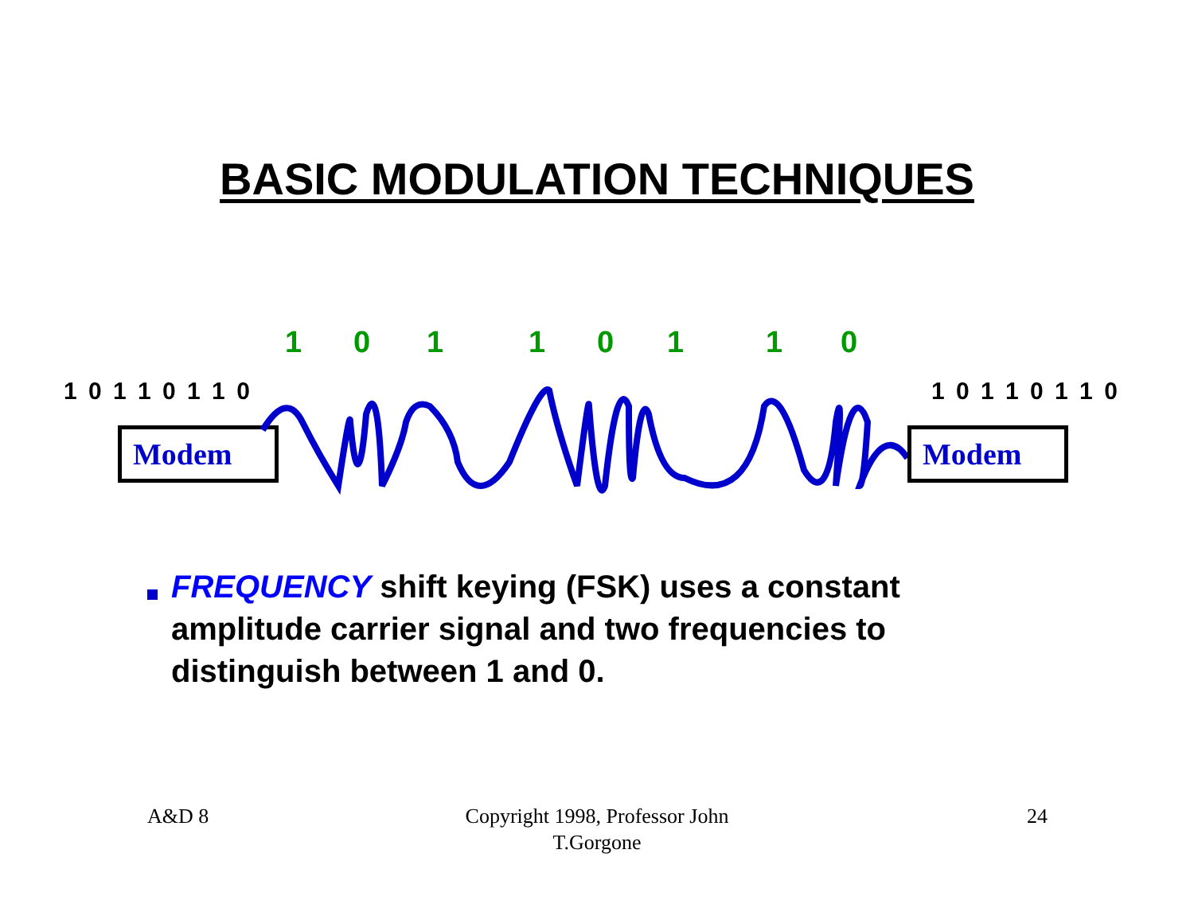BASIC MODULATION TECHNIQUES
10110110
1 0 1 1 0 1 1 0 1 0 1 1 0 1 1 0
Modem Modem
FREQUENCY shift keying (FSK) uses a constant amplitude carrier signal and two frequencies to distinguish between 1 and 0.
A&D 8
Copyright 1998, Professor John T.Gorgone
24